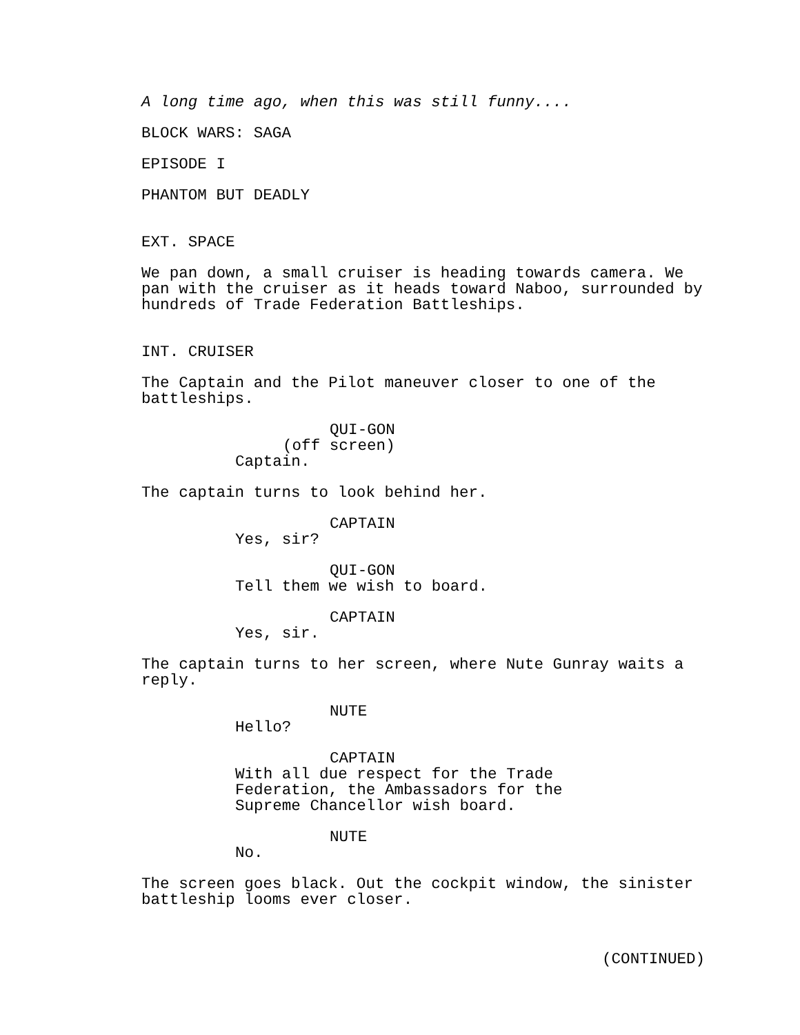A long time ago, when this was still funny....
BLOCK WARS: SAGA
EPISODE I
PHANTOM BUT DEADLY
EXT. SPACE
We pan down, a small cruiser is heading towards camera. We pan with the cruiser as it heads toward Naboo, surrounded by hundreds of Trade Federation Battleships.
INT. CRUISER
The Captain and the Pilot maneuver closer to one of the battleships.
QUI-GON
(off screen)
Captain.
The captain turns to look behind her.
CAPTAIN
Yes, sir?
QUI-GON
Tell them we wish to board.
CAPTAIN
Yes, sir.
The captain turns to her screen, where Nute Gunray waits a reply.
NUTE
Hello?
CAPTAIN
With all due respect for the Trade Federation, the Ambassadors for the Supreme Chancellor wish board.
NUTE
No.
The screen goes black. Out the cockpit window, the sinister battleship looms ever closer.
(CONTINUED)